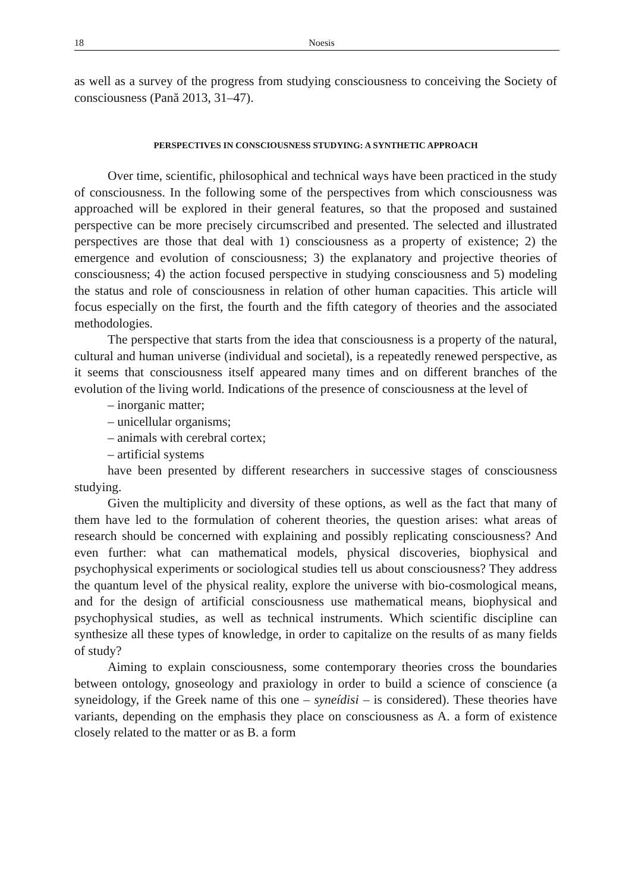18 Noesis
as well as a survey of the progress from studying consciousness to conceiving the Society of consciousness (Pană 2013, 31–47).
PERSPECTIVES IN CONSCIOUSNESS STUDYING: A SYNTHETIC APPROACH
Over time, scientific, philosophical and technical ways have been practiced in the study of consciousness. In the following some of the perspectives from which consciousness was approached will be explored in their general features, so that the proposed and sustained perspective can be more precisely circumscribed and presented. The selected and illustrated perspectives are those that deal with 1) consciousness as a property of existence; 2) the emergence and evolution of consciousness; 3) the explanatory and projective theories of consciousness; 4) the action focused perspective in studying consciousness and 5) modeling the status and role of consciousness in relation of other human capacities. This article will focus especially on the first, the fourth and the fifth category of theories and the associated methodologies.
The perspective that starts from the idea that consciousness is a property of the natural, cultural and human universe (individual and societal), is a repeatedly renewed perspective, as it seems that consciousness itself appeared many times and on different branches of the evolution of the living world. Indications of the presence of consciousness at the level of
– inorganic matter;
– unicellular organisms;
– animals with cerebral cortex;
– artificial systems
have been presented by different researchers in successive stages of consciousness studying.
Given the multiplicity and diversity of these options, as well as the fact that many of them have led to the formulation of coherent theories, the question arises: what areas of research should be concerned with explaining and possibly replicating consciousness? And even further: what can mathematical models, physical discoveries, biophysical and psychophysical experiments or sociological studies tell us about consciousness? They address the quantum level of the physical reality, explore the universe with bio-cosmological means, and for the design of artificial consciousness use mathematical means, biophysical and psychophysical studies, as well as technical instruments. Which scientific discipline can synthesize all these types of knowledge, in order to capitalize on the results of as many fields of study?
Aiming to explain consciousness, some contemporary theories cross the boundaries between ontology, gnoseology and praxiology in order to build a science of conscience (a syneidology, if the Greek name of this one – syneídisi – is considered). These theories have variants, depending on the emphasis they place on consciousness as A. a form of existence closely related to the matter or as B. a form